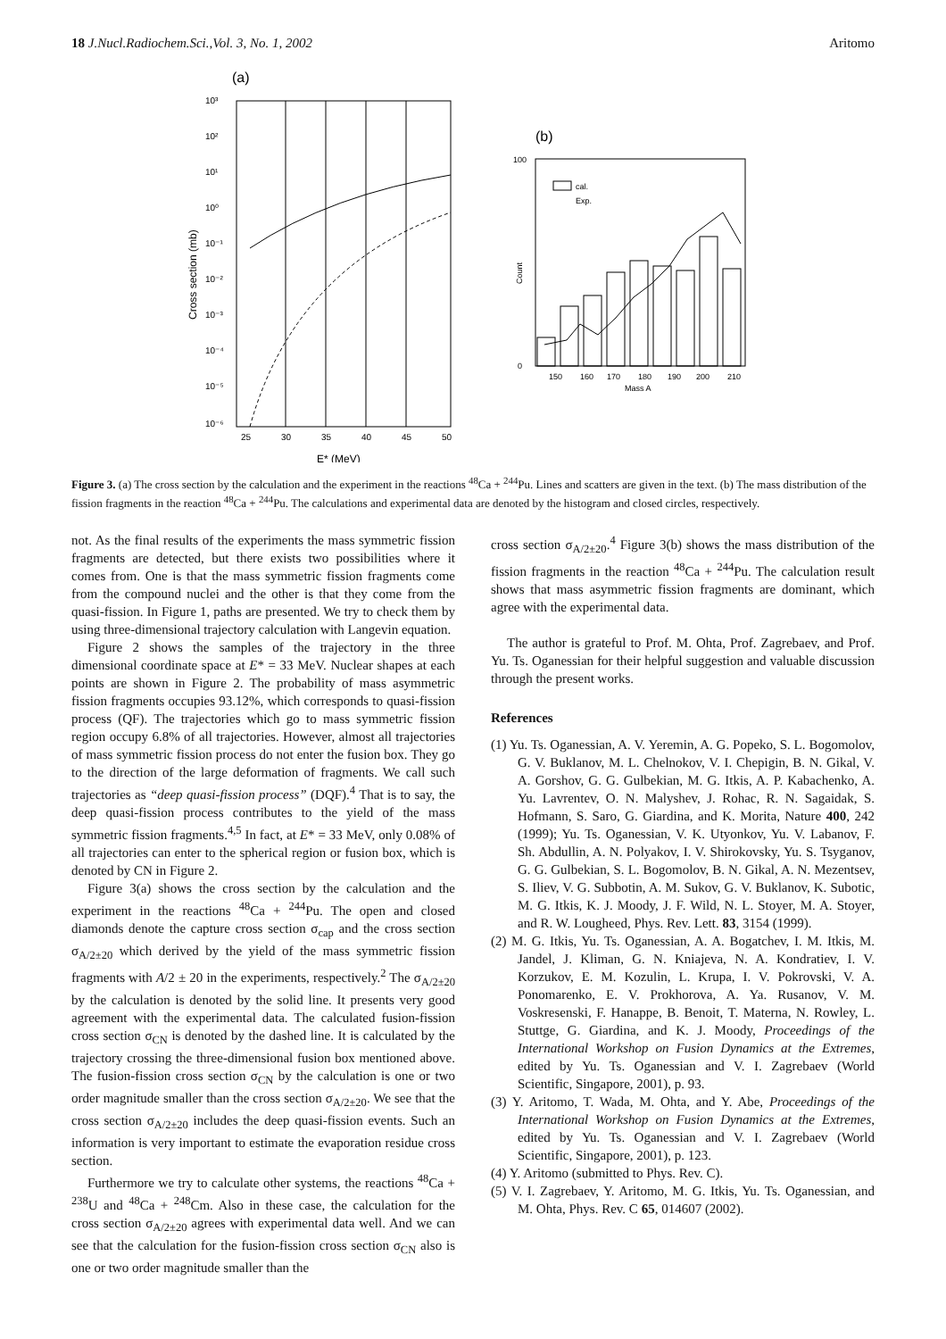18 J.Nucl.Radiochem.Sci.,Vol. 3, No. 1, 2002 Aritomo
(a)
10³
10²
10¹
10⁰
10⁻¹
10⁻²
10⁻³
10⁻⁴
10⁻⁵
10⁻⁶
25
30
35
40
45
50
E* (MeV)
Cross section (mb)
(b)
100
0
Count
cal.
Exp.
150
160
170
180
190
200
210
Mass A
Figure 3. (a) The cross section by the calculation and the experiment in the reactions <sup>48</sup>Ca + <sup>244</sup>Pu. Lines and scatters are given in the text. (b) The mass distribution of the fission fragments in the reaction <sup>48</sup>Ca + <sup>244</sup>Pu. The calculations and experimental data are denoted by the histogram and closed circles, respectively.
not. As the final results of the experiments the mass symmetric fission fragments are detected, but there exists two possibilities where it comes from. One is that the mass symmetric fission fragments come from the compound nuclei and the other is that they come from the quasi-fission. In Figure 1, paths are presented. We try to check them by using three-dimensional trajectory calculation with Langevin equation.
Figure 2 shows the samples of the trajectory in the three dimensional coordinate space at E* = 33 MeV. Nuclear shapes at each points are shown in Figure 2. The probability of mass asymmetric fission fragments occupies 93.12%, which corresponds to quasi-fission process (QF). The trajectories which go to mass symmetric fission region occupy 6.8% of all trajectories. However, almost all trajectories of mass symmetric fission process do not enter the fusion box. They go to the direction of the large deformation of fragments. We call such trajectories as “deep quasi-fission process” (DQF).<sup>4</sup> That is to say, the deep quasi-fission process contributes to the yield of the mass symmetric fission fragments.<sup>4,5</sup> In fact, at E* = 33 MeV, only 0.08% of all trajectories can enter to the spherical region or fusion box, which is denoted by CN in Figure 2.
Figure 3(a) shows the cross section by the calculation and the experiment in the reactions <sup>48</sup>Ca + <sup>244</sup>Pu. The open and closed diamonds denote the capture cross section σ<sub>cap</sub> and the cross section σ<sub>A/2±20</sub> which derived by the yield of the mass symmetric fission fragments with A/2 ± 20 in the experiments, respectively.<sup>2</sup> The σ<sub>A/2±20</sub> by the calculation is denoted by the solid line. It presents very good agreement with the experimental data. The calculated fusion-fission cross section σ<sub>CN</sub> is denoted by the dashed line. It is calculated by the trajectory crossing the three-dimensional fusion box mentioned above. The fusion-fission cross section σ<sub>CN</sub> by the calculation is one or two order magnitude smaller than the cross section σ<sub>A/2±20</sub>. We see that the cross section σ<sub>A/2±20</sub> includes the deep quasi-fission events. Such an information is very important to estimate the evaporation residue cross section.
Furthermore we try to calculate other systems, the reactions <sup>48</sup>Ca + <sup>238</sup>U and <sup>48</sup>Ca + <sup>248</sup>Cm. Also in these case, the calculation for the cross section σ<sub>A/2±20</sub> agrees with experimental data well. And we can see that the calculation for the fusion-fission cross section σ<sub>CN</sub> also is one or two order magnitude smaller than the
cross section σ<sub>A/2±20</sub>.<sup>4</sup> Figure 3(b) shows the mass distribution of the fission fragments in the reaction <sup>48</sup>Ca + <sup>244</sup>Pu. The calculation result shows that mass asymmetric fission fragments are dominant, which agree with the experimental data.
The author is grateful to Prof. M. Ohta, Prof. Zagrebaev, and Prof. Yu. Ts. Oganessian for their helpful suggestion and valuable discussion through the present works.
References
(1) Yu. Ts. Oganessian, A. V. Yeremin, A. G. Popeko, S. L. Bogomolov, G. V. Buklanov, M. L. Chelnokov, V. I. Chepigin, B. N. Gikal, V. A. Gorshov, G. G. Gulbekian, M. G. Itkis, A. P. Kabachenko, A. Yu. Lavrentev, O. N. Malyshev, J. Rohac, R. N. Sagaidak, S. Hofmann, S. Saro, G. Giardina, and K. Morita, Nature 400, 242 (1999); Yu. Ts. Oganessian, V. K. Utyonkov, Yu. V. Labanov, F. Sh. Abdullin, A. N. Polyakov, I. V. Shirokovsky, Yu. S. Tsyganov, G. G. Gulbekian, S. L. Bogomolov, B. N. Gikal, A. N. Mezentsev, S. Iliev, V. G. Subbotin, A. M. Sukov, G. V. Buklanov, K. Subotic, M. G. Itkis, K. J. Moody, J. F. Wild, N. L. Stoyer, M. A. Stoyer, and R. W. Lougheed, Phys. Rev. Lett. 83, 3154 (1999).
(2) M. G. Itkis, Yu. Ts. Oganessian, A. A. Bogatchev, I. M. Itkis, M. Jandel, J. Kliman, G. N. Kniajeva, N. A. Kondratiev, I. V. Korzukov, E. M. Kozulin, L. Krupa, I. V. Pokrovski, V. A. Ponomarenko, E. V. Prokhorova, A. Ya. Rusanov, V. M. Voskresenski, F. Hanappe, B. Benoit, T. Materna, N. Rowley, L. Stuttge, G. Giardina, and K. J. Moody, Proceedings of the International Workshop on Fusion Dynamics at the Extremes, edited by Yu. Ts. Oganessian and V. I. Zagrebaev (World Scientific, Singapore, 2001), p. 93.
(3) Y. Aritomo, T. Wada, M. Ohta, and Y. Abe, Proceedings of the International Workshop on Fusion Dynamics at the Extremes, edited by Yu. Ts. Oganessian and V. I. Zagrebaev (World Scientific, Singapore, 2001), p. 123.
(4) Y. Aritomo (submitted to Phys. Rev. C).
(5) V. I. Zagrebaev, Y. Aritomo, M. G. Itkis, Yu. Ts. Oganessian, and M. Ohta, Phys. Rev. C 65, 014607 (2002).